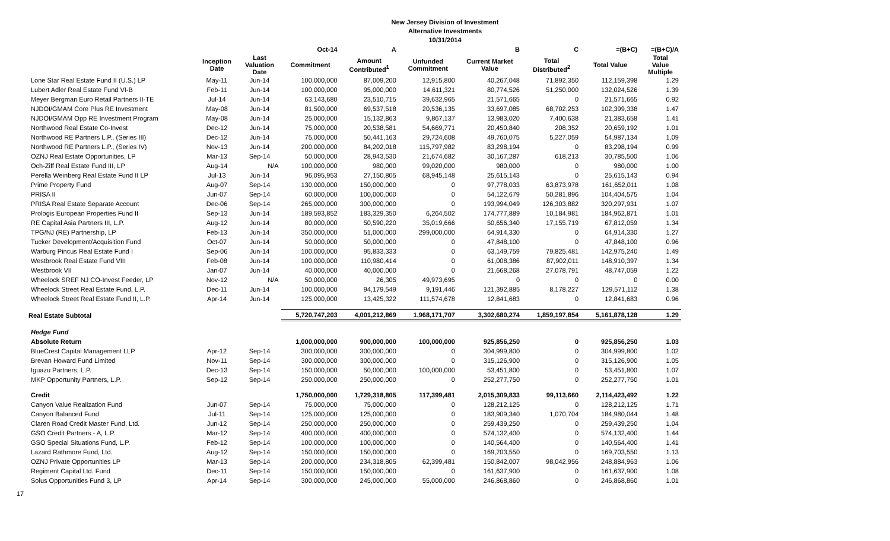New Jersey Division of Investment
Alternative Investments
10/31/2014
| | | | Oct-14 | A | | B | C | =(B+C) | =(B+C)/A |
| --- | --- | --- | --- | --- | --- | --- | --- | --- | --- |
| | Inception Date | Last Valuation Date | Commitment | Amount Contributed<sup>1</sup> | Unfunded Commitment | Current Market Value | Total Distributed<sup>2</sup> | Total Value | Total Value Multiple |
| Lone Star Real Estate Fund II (U.S.) LP | May-11 | Jun-14 | 100,000,000 | 87,009,200 | 12,915,800 | 40,267,048 | 71,892,350 | 112,159,398 | 1.29 |
| Lubert Adler Real Estate Fund VI-B | Feb-11 | Jun-14 | 100,000,000 | 95,000,000 | 14,611,321 | 80,774,526 | 51,250,000 | 132,024,526 | 1.39 |
| Meyer Bergman Euro Retail Partners II-TE | Jul-14 | Jun-14 | 63,143,680 | 23,510,715 | 39,632,965 | 21,571,665 | 0 | 21,571,665 | 0.92 |
| NJDOI/GMAM Core Plus RE Investment | May-08 | Jun-14 | 81,500,000 | 69,537,518 | 20,536,135 | 33,697,085 | 68,702,253 | 102,399,338 | 1.47 |
| NJDOI/GMAM Opp RE Investment Program | May-08 | Jun-14 | 25,000,000 | 15,132,863 | 9,867,137 | 13,983,020 | 7,400,638 | 21,383,658 | 1.41 |
| Northwood Real Estate Co-Invest | Dec-12 | Jun-14 | 75,000,000 | 20,538,581 | 54,669,771 | 20,450,840 | 208,352 | 20,659,192 | 1.01 |
| Northwood RE Partners L.P., (Series III) | Dec-12 | Jun-14 | 75,000,000 | 50,441,163 | 29,724,608 | 49,760,075 | 5,227,059 | 54,987,134 | 1.09 |
| Northwood RE Partners L.P., (Series IV) | Nov-13 | Jun-14 | 200,000,000 | 84,202,018 | 115,797,982 | 83,298,194 | 0 | 83,298,194 | 0.99 |
| OZNJ Real Estate Opportunities, LP | Mar-13 | Sep-14 | 50,000,000 | 28,943,530 | 21,674,682 | 30,167,287 | 618,213 | 30,785,500 | 1.06 |
| Och-Ziff Real Estate Fund III, LP | Aug-14 | N/A | 100,000,000 | 980,000 | 99,020,000 | 980,000 | 0 | 980,000 | 1.00 |
| Perella Weinberg Real Estate Fund II LP | Jul-13 | Jun-14 | 96,095,953 | 27,150,805 | 68,945,148 | 25,615,143 | 0 | 25,615,143 | 0.94 |
| Prime Property Fund | Aug-07 | Sep-14 | 130,000,000 | 150,000,000 | 0 | 97,778,033 | 63,873,978 | 161,652,011 | 1.08 |
| PRISA II | Jun-07 | Sep-14 | 60,000,000 | 100,000,000 | 0 | 54,122,679 | 50,281,896 | 104,404,575 | 1.04 |
| PRISA Real Estate Separate Account | Dec-06 | Sep-14 | 265,000,000 | 300,000,000 | 0 | 193,994,049 | 126,303,882 | 320,297,931 | 1.07 |
| Prologis European Properties Fund II | Sep-13 | Jun-14 | 189,593,852 | 183,329,350 | 6,264,502 | 174,777,889 | 10,184,981 | 184,962,871 | 1.01 |
| RE Capital Asia Partners III, L.P. | Aug-12 | Jun-14 | 80,000,000 | 50,590,220 | 35,019,666 | 50,656,340 | 17,155,719 | 67,812,059 | 1.34 |
| TPG/NJ (RE) Partnership, LP | Feb-13 | Jun-14 | 350,000,000 | 51,000,000 | 299,000,000 | 64,914,330 | 0 | 64,914,330 | 1.27 |
| Tucker Development/Acquisition Fund | Oct-07 | Jun-14 | 50,000,000 | 50,000,000 | 0 | 47,848,100 | 0 | 47,848,100 | 0.96 |
| Warburg Pincus Real Estate Fund I | Sep-06 | Jun-14 | 100,000,000 | 95,833,333 | 0 | 63,149,759 | 79,825,481 | 142,975,240 | 1.49 |
| Westbrook Real Estate Fund VIII | Feb-08 | Jun-14 | 100,000,000 | 110,980,414 | 0 | 61,008,386 | 87,902,011 | 148,910,397 | 1.34 |
| Westbrook VII | Jan-07 | Jun-14 | 40,000,000 | 40,000,000 | 0 | 21,668,268 | 27,078,791 | 48,747,059 | 1.22 |
| Wheelock SREF NJ CO-Invest Feeder, LP | Nov-12 | N/A | 50,000,000 | 26,305 | 49,973,695 | 0 | 0 | 0 | 0.00 |
| Wheelock Street Real Estate Fund, L.P. | Dec-11 | Jun-14 | 100,000,000 | 94,179,549 | 9,191,446 | 121,392,885 | 8,178,227 | 129,571,112 | 1.38 |
| Wheelock Street Real Estate Fund II, L.P. | Apr-14 | Jun-14 | 125,000,000 | 13,425,322 | 111,574,678 | 12,841,683 | 0 | 12,841,683 | 0.96 |
| Real Estate Subtotal | | | 5,720,747,203 | 4,001,212,869 | 1,968,171,707 | 3,302,680,274 | 1,859,197,854 | 5,161,878,128 | 1.29 |
| Hedge Fund | | | | | | | | | |
| Absolute Return | | | 1,000,000,000 | 900,000,000 | 100,000,000 | 925,856,250 | 0 | 925,856,250 | 1.03 |
| BlueCrest Capital Management LLP | Apr-12 | Sep-14 | 300,000,000 | 300,000,000 | 0 | 304,999,800 | 0 | 304,999,800 | 1.02 |
| Brevan Howard Fund Limited | Nov-11 | Sep-14 | 300,000,000 | 300,000,000 | 0 | 315,126,900 | 0 | 315,126,900 | 1.05 |
| Iguazu Partners, L.P. | Dec-13 | Sep-14 | 150,000,000 | 50,000,000 | 100,000,000 | 53,451,800 | 0 | 53,451,800 | 1.07 |
| MKP Opportunity Partners, L.P. | Sep-12 | Sep-14 | 250,000,000 | 250,000,000 | 0 | 252,277,750 | 0 | 252,277,750 | 1.01 |
| Credit | | | 1,750,000,000 | 1,729,318,805 | 117,399,481 | 2,015,309,833 | 99,113,660 | 2,114,423,492 | 1.22 |
| Canyon Value Realization Fund | Jun-07 | Sep-14 | 75,000,000 | 75,000,000 | 0 | 128,212,125 | 0 | 128,212,125 | 1.71 |
| Canyon Balanced Fund | Jul-11 | Sep-14 | 125,000,000 | 125,000,000 | 0 | 183,909,340 | 1,070,704 | 184,980,044 | 1.48 |
| Claren Road Credit Master Fund, Ltd. | Jun-12 | Sep-14 | 250,000,000 | 250,000,000 | 0 | 259,439,250 | 0 | 259,439,250 | 1.04 |
| GSO Credit Partners - A, L.P. | Mar-12 | Sep-14 | 400,000,000 | 400,000,000 | 0 | 574,132,400 | 0 | 574,132,400 | 1.44 |
| GSO Special Situations Fund, L.P. | Feb-12 | Sep-14 | 100,000,000 | 100,000,000 | 0 | 140,564,400 | 0 | 140,564,400 | 1.41 |
| Lazard Rathmore Fund, Ltd. | Aug-12 | Sep-14 | 150,000,000 | 150,000,000 | 0 | 169,703,550 | 0 | 169,703,550 | 1.13 |
| OZNJ Private Opportunities LP | Mar-13 | Sep-14 | 200,000,000 | 234,318,805 | 62,399,481 | 150,842,007 | 98,042,956 | 248,884,963 | 1.06 |
| Regiment Capital Ltd. Fund | Dec-11 | Sep-14 | 150,000,000 | 150,000,000 | 0 | 161,637,900 | 0 | 161,637,900 | 1.08 |
| Solus Opportunities Fund 3, LP | Apr-14 | Sep-14 | 300,000,000 | 245,000,000 | 55,000,000 | 246,868,860 | 0 | 246,868,860 | 1.01 |
17